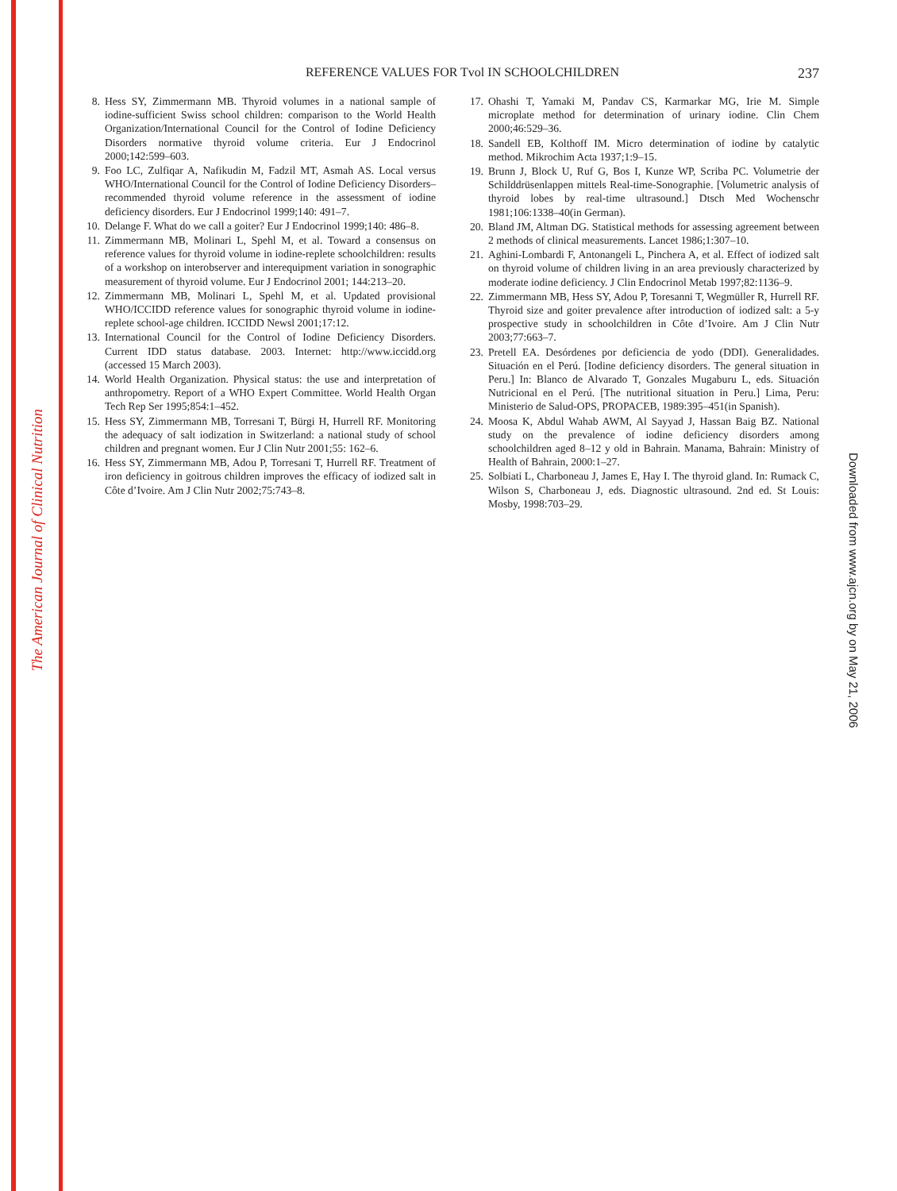The American Journal of Clinical Nutrition
Downloaded from www.ajcn.org by on May 21, 2006
REFERENCE VALUES FOR Tvol IN SCHOOLCHILDREN
237
8. Hess SY, Zimmermann MB. Thyroid volumes in a national sample of iodine-sufficient Swiss school children: comparison to the World Health Organization/International Council for the Control of Iodine Deficiency Disorders normative thyroid volume criteria. Eur J Endocrinol 2000;142:599–603.
9. Foo LC, Zulfiqar A, Nafikudin M, Fadzil MT, Asmah AS. Local versus WHO/International Council for the Control of Iodine Deficiency Disorders–recommended thyroid volume reference in the assessment of iodine deficiency disorders. Eur J Endocrinol 1999;140: 491–7.
10. Delange F. What do we call a goiter? Eur J Endocrinol 1999;140: 486–8.
11. Zimmermann MB, Molinari L, Spehl M, et al. Toward a consensus on reference values for thyroid volume in iodine-replete schoolchildren: results of a workshop on interobserver and interequipment variation in sonographic measurement of thyroid volume. Eur J Endocrinol 2001; 144:213–20.
12. Zimmermann MB, Molinari L, Spehl M, et al. Updated provisional WHO/ICCIDD reference values for sonographic thyroid volume in iodine-replete school-age children. ICCIDD Newsl 2001;17:12.
13. International Council for the Control of Iodine Deficiency Disorders. Current IDD status database. 2003. Internet: http://www.iccidd.org (accessed 15 March 2003).
14. World Health Organization. Physical status: the use and interpretation of anthropometry. Report of a WHO Expert Committee. World Health Organ Tech Rep Ser 1995;854:1–452.
15. Hess SY, Zimmermann MB, Torresani T, Bürgi H, Hurrell RF. Monitoring the adequacy of salt iodization in Switzerland: a national study of school children and pregnant women. Eur J Clin Nutr 2001;55: 162–6.
16. Hess SY, Zimmermann MB, Adou P, Torresani T, Hurrell RF. Treatment of iron deficiency in goitrous children improves the efficacy of iodized salt in Côte d’Ivoire. Am J Clin Nutr 2002;75:743–8.
17. Ohashi T, Yamaki M, Pandav CS, Karmarkar MG, Irie M. Simple microplate method for determination of urinary iodine. Clin Chem 2000;46:529–36.
18. Sandell EB, Kolthoff IM. Micro determination of iodine by catalytic method. Mikrochim Acta 1937;1:9–15.
19. Brunn J, Block U, Ruf G, Bos I, Kunze WP, Scriba PC. Volumetrie der Schilddrüsenlappen mittels Real-time-Sonographie. [Volumetric analysis of thyroid lobes by real-time ultrasound.] Dtsch Med Wochenschr 1981;106:1338–40(in German).
20. Bland JM, Altman DG. Statistical methods for assessing agreement between 2 methods of clinical measurements. Lancet 1986;1:307–10.
21. Aghini-Lombardi F, Antonangeli L, Pinchera A, et al. Effect of iodized salt on thyroid volume of children living in an area previously characterized by moderate iodine deficiency. J Clin Endocrinol Metab 1997;82:1136–9.
22. Zimmermann MB, Hess SY, Adou P, Toresanni T, Wegmüller R, Hurrell RF. Thyroid size and goiter prevalence after introduction of iodized salt: a 5-y prospective study in schoolchildren in Côte d’Ivoire. Am J Clin Nutr 2003;77:663–7.
23. Pretell EA. Desórdenes por deficiencia de yodo (DDI). Generalidades. Situación en el Perú. [Iodine deficiency disorders. The general situation in Peru.] In: Blanco de Alvarado T, Gonzales Mugaburu L, eds. Situación Nutricional en el Perú. [The nutritional situation in Peru.] Lima, Peru: Ministerio de Salud-OPS, PROPACEB, 1989:395–451(in Spanish).
24. Moosa K, Abdul Wahab AWM, Al Sayyad J, Hassan Baig BZ. National study on the prevalence of iodine deficiency disorders among schoolchildren aged 8–12 y old in Bahrain. Manama, Bahrain: Ministry of Health of Bahrain, 2000:1–27.
25. Solbiati L, Charboneau J, James E, Hay I. The thyroid gland. In: Rumack C, Wilson S, Charboneau J, eds. Diagnostic ultrasound. 2nd ed. St Louis: Mosby, 1998:703–29.